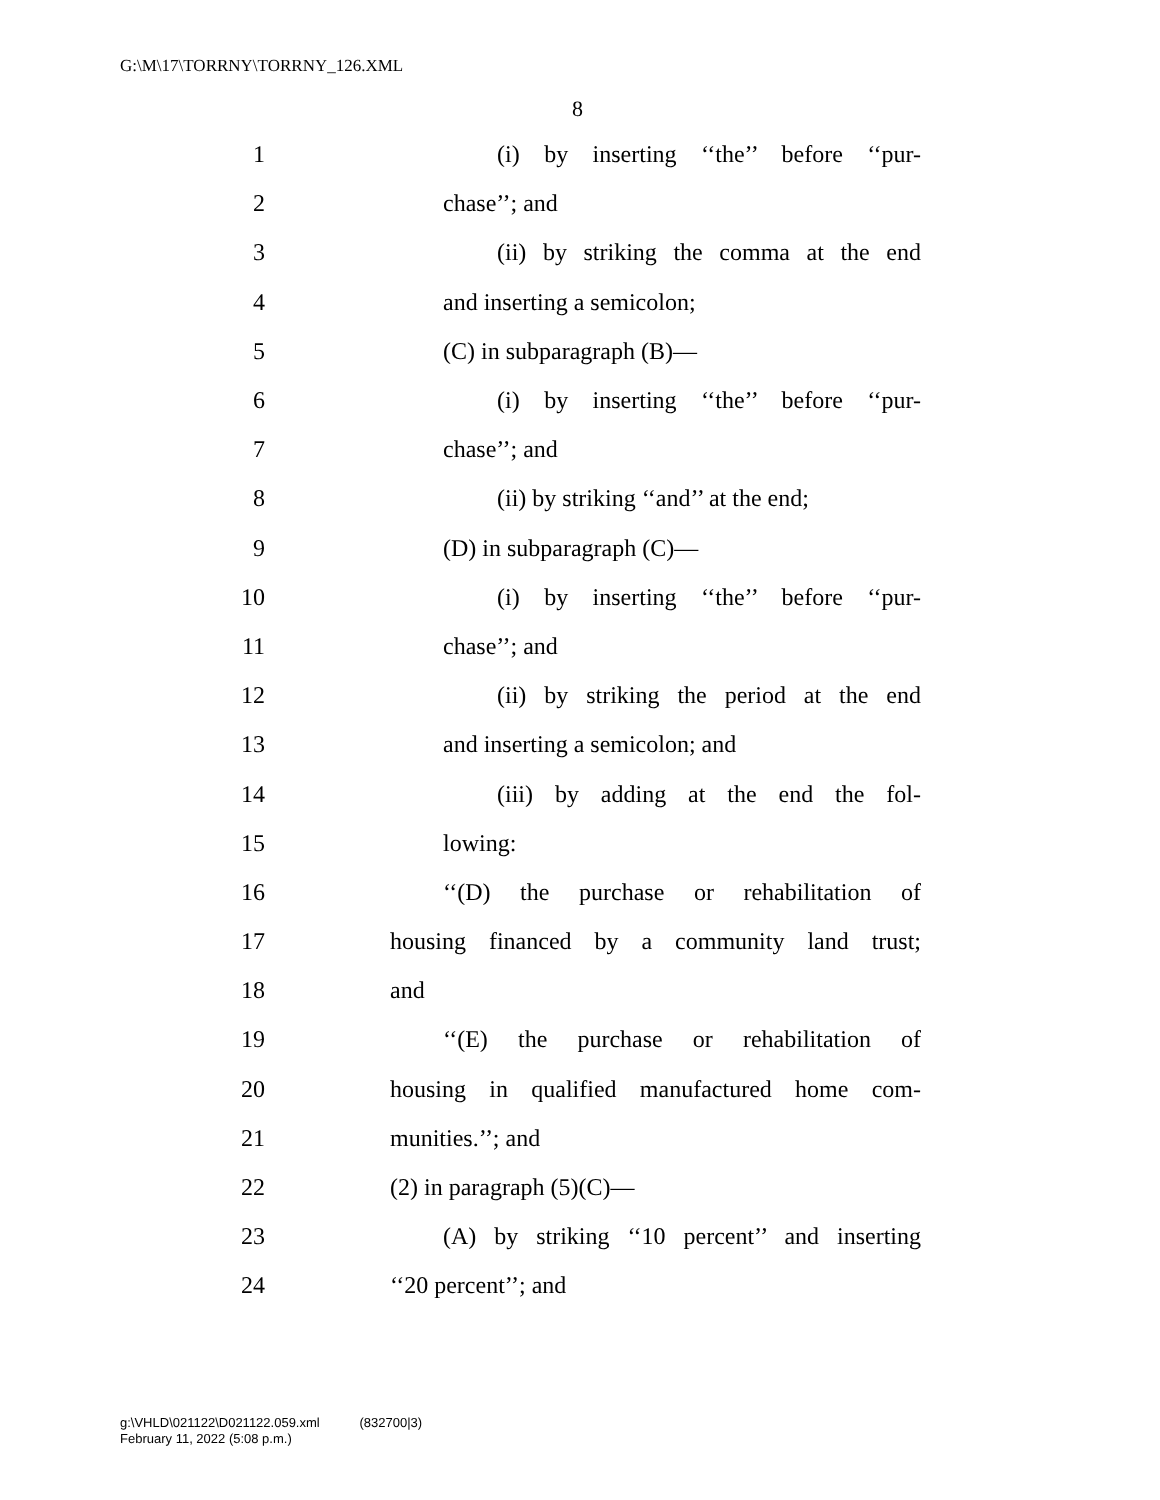G:\M\17\TORRNY\TORRNY_126.XML
8
1 (i) by inserting ‘‘the’’ before ‘‘pur-
2 chase’’; and
3 (ii) by striking the comma at the end
4 and inserting a semicolon;
5 (C) in subparagraph (B)—
6 (i) by inserting ‘‘the’’ before ‘‘pur-
7 chase’’; and
8 (ii) by striking ‘‘and’’ at the end;
9 (D) in subparagraph (C)—
10 (i) by inserting ‘‘the’’ before ‘‘pur-
11 chase’’; and
12 (ii) by striking the period at the end
13 and inserting a semicolon; and
14 (iii) by adding at the end the fol-
15 lowing:
16 ‘‘(D) the purchase or rehabilitation of
17 housing financed by a community land trust;
18 and
19 ‘‘(E) the purchase or rehabilitation of
20 housing in qualified manufactured home com-
21 munities.’’; and
22 (2) in paragraph (5)(C)—
23 (A) by striking ‘‘10 percent’’ and inserting
24 ‘‘20 percent’’; and
g:\VHLD\021122\D021122.059.xml (832700|3)
February 11, 2022 (5:08 p.m.)